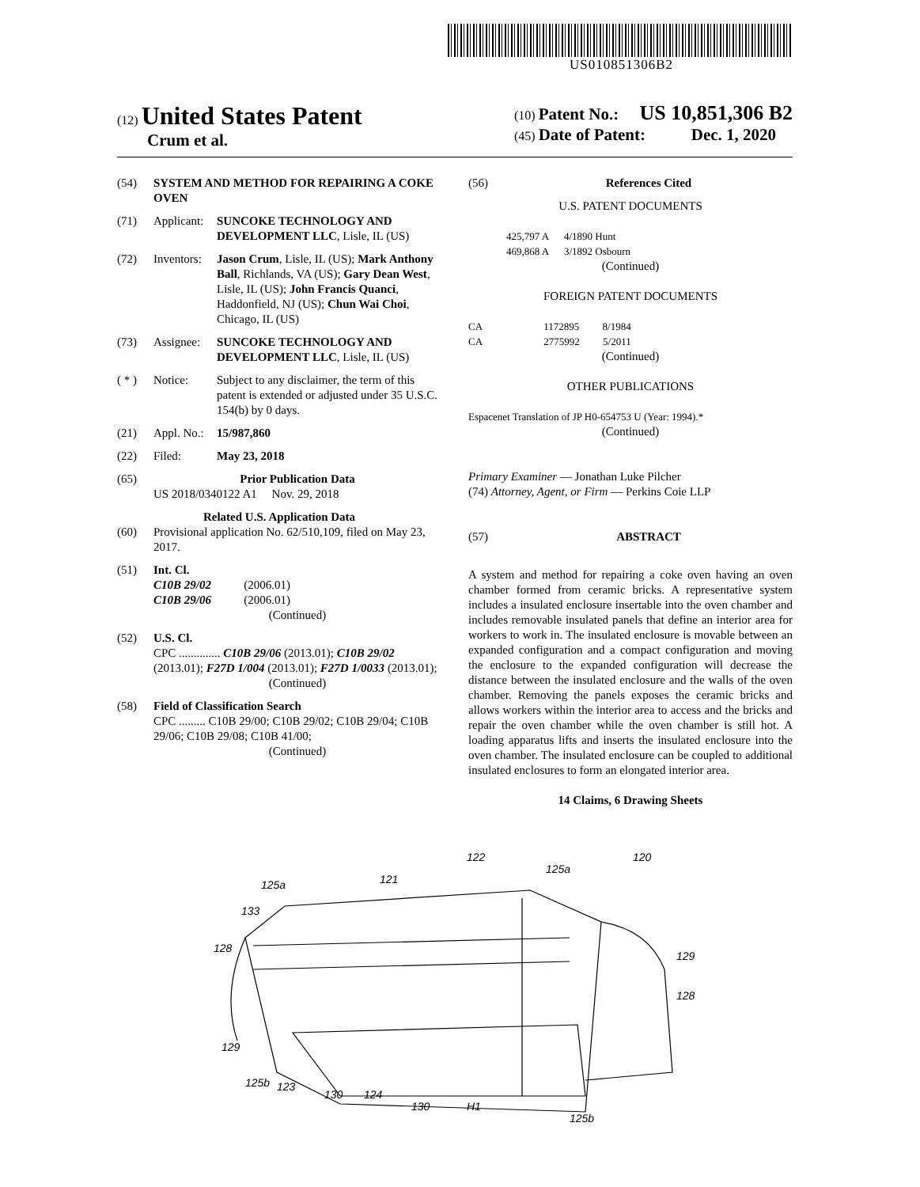US010851306B2
(12) United States Patent
Crum et al.
(10) Patent No.: US 10,851,306 B2
(45) Date of Patent: Dec. 1, 2020
(54) SYSTEM AND METHOD FOR REPAIRING A COKE OVEN
(71) Applicant:
SUNCOKE TECHNOLOGY AND DEVELOPMENT LLC, Lisle, IL (US)
(72) Inventors:
Jason Crum, Lisle, IL (US); Mark Anthony Ball, Richlands, VA (US); Gary Dean West, Lisle, IL (US); John Francis Quanci, Haddonfield, NJ (US); Chun Wai Choi, Chicago, IL (US)
(73) Assignee:
SUNCOKE TECHNOLOGY AND DEVELOPMENT LLC, Lisle, IL (US)
( * ) Notice: Subject to any disclaimer, the term of this patent is extended or adjusted under 35 U.S.C. 154(b) by 0 days.
(21) Appl. No.:
15/987,860
(22) Filed: May 23, 2018
(65) Prior Publication Data
US 2018/0340122 A1 Nov. 29, 2018
Related U.S. Application Data
(60) Provisional application No. 62/510,109, filed on May 23, 2017.
(51) Int. Cl.
C10B 29/02 (2006.01)
C10B 29/06 (2006.01)
(Continued)
(52) U.S. Cl.
CPC .............. C10B 29/06 (2013.01); C10B 29/02 (2013.01); F27D 1/004 (2013.01); F27D 1/0033 (2013.01);
(Continued)
(58) Field of Classification Search
CPC ......... C10B 29/00; C10B 29/02; C10B 29/04; C10B 29/06; C10B 29/08; C10B 41/00;
(Continued)
(56) References Cited
U.S. PATENT DOCUMENTS
425,797 A 4/1890 Hunt
469,868 A 3/1892 Osbourn
(Continued)
FOREIGN PATENT DOCUMENTS
CA 1172895 8/1984
CA 2775992 5/2011
(Continued)
OTHER PUBLICATIONS
Espacenet Translation of JP H0-654753 U (Year: 1994).*
(Continued)
Primary Examiner — Jonathan Luke Pilcher
(74) Attorney, Agent, or Firm — Perkins Coie LLP
(57) ABSTRACT
A system and method for repairing a coke oven having an oven chamber formed from ceramic bricks. A representative system includes a insulated enclosure insertable into the oven chamber and includes removable insulated panels that define an interior area for workers to work in. The insulated enclosure is movable between an expanded configuration and a compact configuration and moving the enclosure to the expanded configuration will decrease the distance between the insulated enclosure and the walls of the oven chamber. Removing the panels exposes the ceramic bricks and allows workers within the interior area to access and the bricks and repair the oven chamber while the oven chamber is still hot. A loading apparatus lifts and inserts the insulated enclosure into the oven chamber. The insulated enclosure can be coupled to additional insulated enclosures to form an elongated interior area.
14 Claims, 6 Drawing Sheets
122 120
125a
121 125a
133
128
129
128
129
125b 123
130 124
130 H1
125b